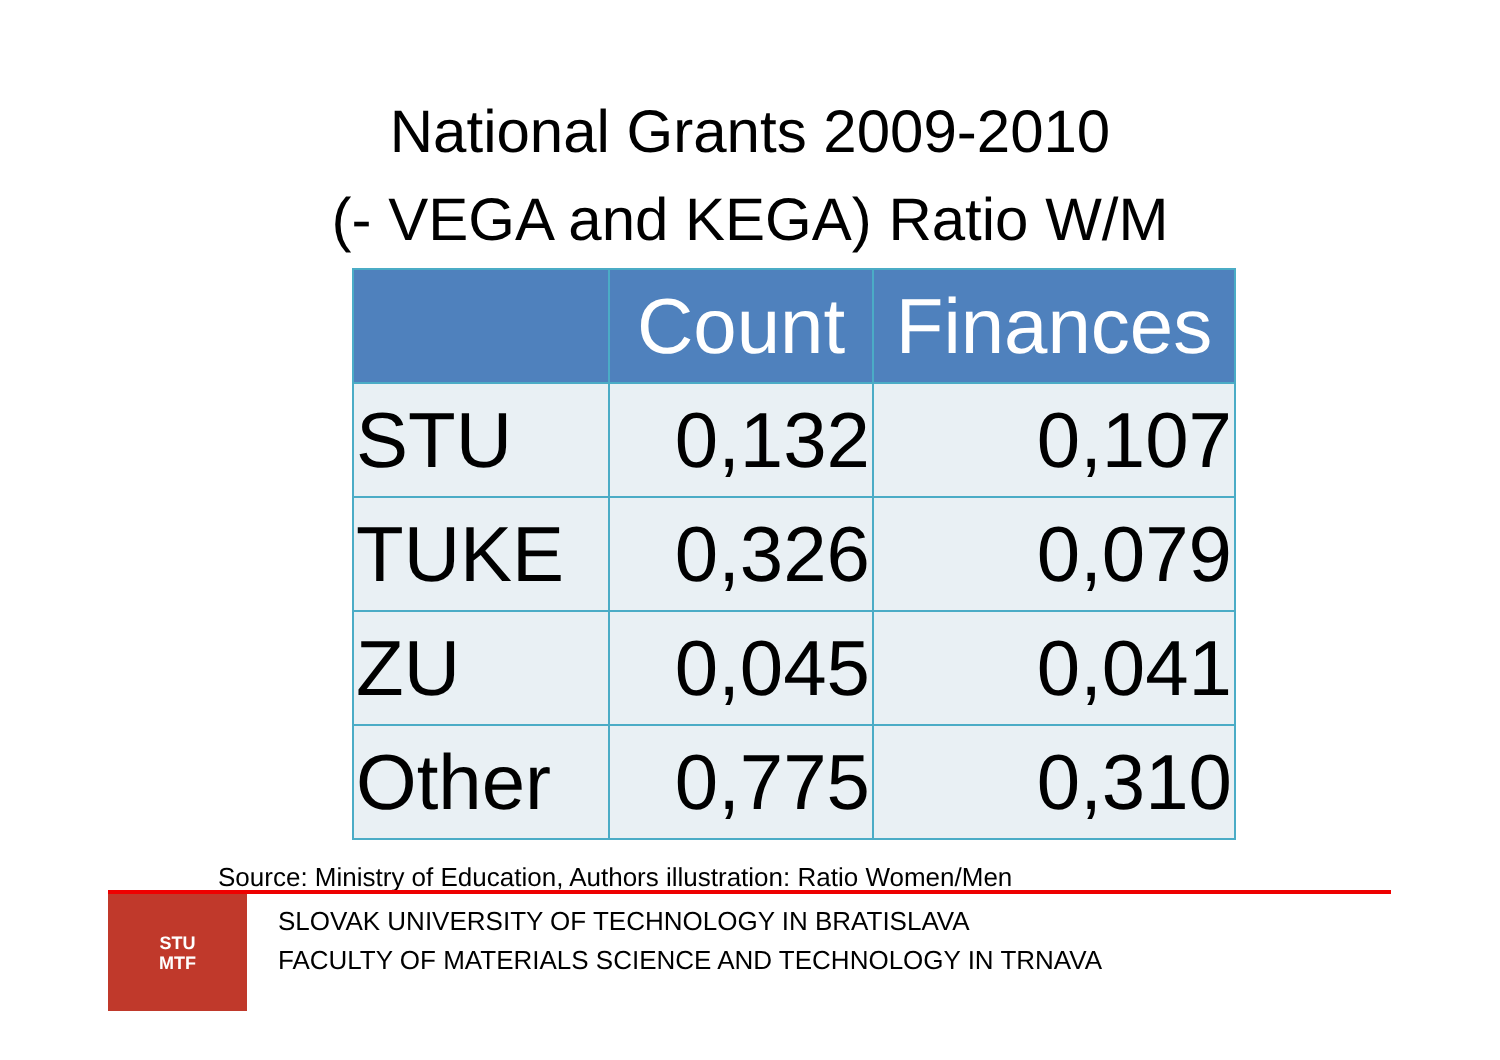National Grants 2009-2010
(- VEGA and KEGA) Ratio W/M
| | Count | Finances |
| --- | --- | --- |
| STU | 0,132 | 0,107 |
| TUKE | 0,326 | 0,079 |
| ZU | 0,045 | 0,041 |
| Other | 0,775 | 0,310 |
Source: Ministry of Education, Authors illustration: Ratio Women/Men
STU
MTF
SLOVAK UNIVERSITY OF TECHNOLOGY IN BRATISLAVA
FACULTY OF MATERIALS SCIENCE AND TECHNOLOGY IN TRNAVA